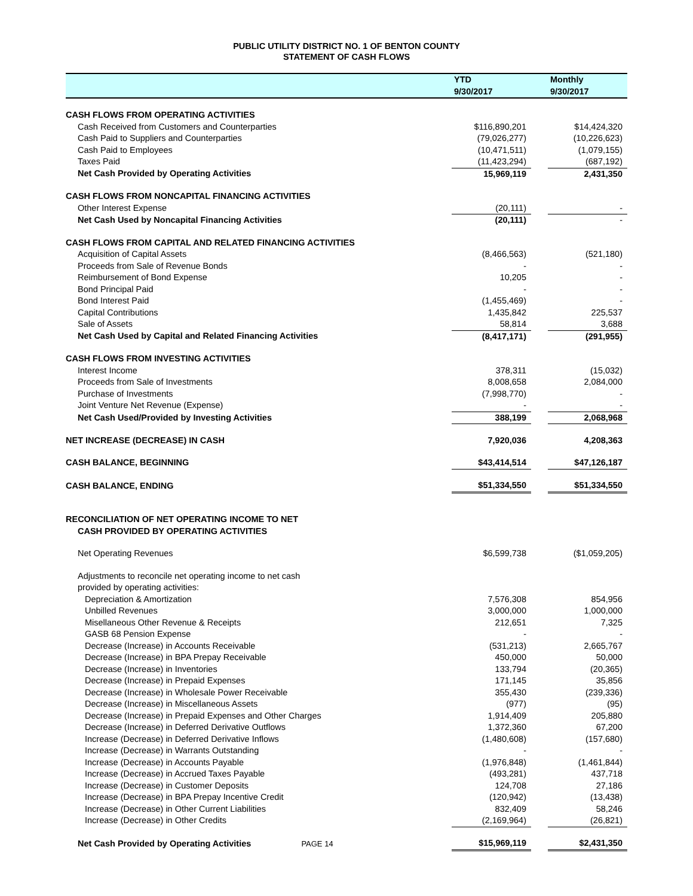PUBLIC UTILITY DISTRICT NO. 1 OF BENTON COUNTY
STATEMENT OF CASH FLOWS
| | YTD | | Monthly |
| --- | --- | --- | --- |
| | 9/30/2017 | | 9/30/2017 |
| CASH FLOWS FROM OPERATING ACTIVITIES | | | |
| Cash Received from Customers and Counterparties | $116,890,201 | | $14,424,320 |
| Cash Paid to Suppliers and Counterparties | (79,026,277) | | (10,226,623) |
| Cash Paid to Employees | (10,471,511) | | (1,079,155) |
| Taxes Paid | (11,423,294) | | (687,192) |
| Net Cash Provided by Operating Activities | 15,969,119 | | 2,431,350 |
| CASH FLOWS FROM NONCAPITAL FINANCING ACTIVITIES | | | |
| Other Interest Expense | (20,111) | | - |
| Net Cash Used by Noncapital Financing Activities | (20,111) | | - |
| CASH FLOWS FROM CAPITAL AND RELATED FINANCING ACTIVITIES | | | |
| Acquisition of Capital Assets | (8,466,563) | | (521,180) |
| Proceeds from Sale of Revenue Bonds | - | | - |
| Reimbursement of Bond Expense | 10,205 | | - |
| Bond Principal Paid | - | | - |
| Bond Interest Paid | (1,455,469) | | - |
| Capital Contributions | 1,435,842 | | 225,537 |
| Sale of Assets | 58,814 | | 3,688 |
| Net Cash Used by Capital and Related Financing Activities | (8,417,171) | | (291,955) |
| CASH FLOWS FROM INVESTING ACTIVITIES | | | |
| Interest Income | 378,311 | | (15,032) |
| Proceeds from Sale of Investments | 8,008,658 | | 2,084,000 |
| Purchase of Investments | (7,998,770) | | - |
| Joint Venture Net Revenue (Expense) | - | | - |
| Net Cash Used/Provided by Investing Activities | 388,199 | | 2,068,968 |
| NET INCREASE (DECREASE) IN CASH | 7,920,036 | | 4,208,363 |
| CASH BALANCE, BEGINNING | $43,414,514 | | $47,126,187 |
| CASH BALANCE, ENDING | $51,334,550 | | $51,334,550 |
| RECONCILIATION OF NET OPERATING INCOME TO NET | | | |
| CASH PROVIDED BY OPERATING ACTIVITIES | | | |
| Net Operating Revenues | $6,599,738 | | ($1,059,205) |
| Adjustments to reconcile net operating income to net cash | | | |
| provided by operating activities: | | | |
| Depreciation & Amortization | 7,576,308 | | 854,956 |
| Unbilled Revenues | 3,000,000 | | 1,000,000 |
| Misellaneous Other Revenue & Receipts | 212,651 | | 7,325 |
| GASB 68 Pension Expense | - | | - |
| Decrease (Increase) in Accounts Receivable | (531,213) | | 2,665,767 |
| Decrease (Increase) in BPA Prepay Receivable | 450,000 | | 50,000 |
| Decrease (Increase) in Inventories | 133,794 | | (20,365) |
| Decrease (Increase) in Prepaid Expenses | 171,145 | | 35,856 |
| Decrease (Increase) in Wholesale Power Receivable | 355,430 | | (239,336) |
| Decrease (Increase) in Miscellaneous Assets | (977) | | (95) |
| Decrease (Increase) in Prepaid Expenses and Other Charges | 1,914,409 | | 205,880 |
| Decrease (Increase) in Deferred Derivative Outflows | 1,372,360 | | 67,200 |
| Increase (Decrease) in Deferred Derivative Inflows | (1,480,608) | | (157,680) |
| Increase (Decrease) in Warrants Outstanding | - | | - |
| Increase (Decrease) in Accounts Payable | (1,976,848) | | (1,461,844) |
| Increase (Decrease) in Accrued Taxes Payable | (493,281) | | 437,718 |
| Increase (Decrease) in Customer Deposits | 124,708 | | 27,186 |
| Increase (Decrease) in BPA Prepay Incentive Credit | (120,942) | | (13,438) |
| Increase (Decrease) in Other Current Liabilities | 832,409 | | 58,246 |
| Increase (Decrease) in Other Credits | (2,169,964) | | (26,821) |
| Net Cash Provided by Operating Activities PAGE 14 | $15,969,119 | | $2,431,350 |